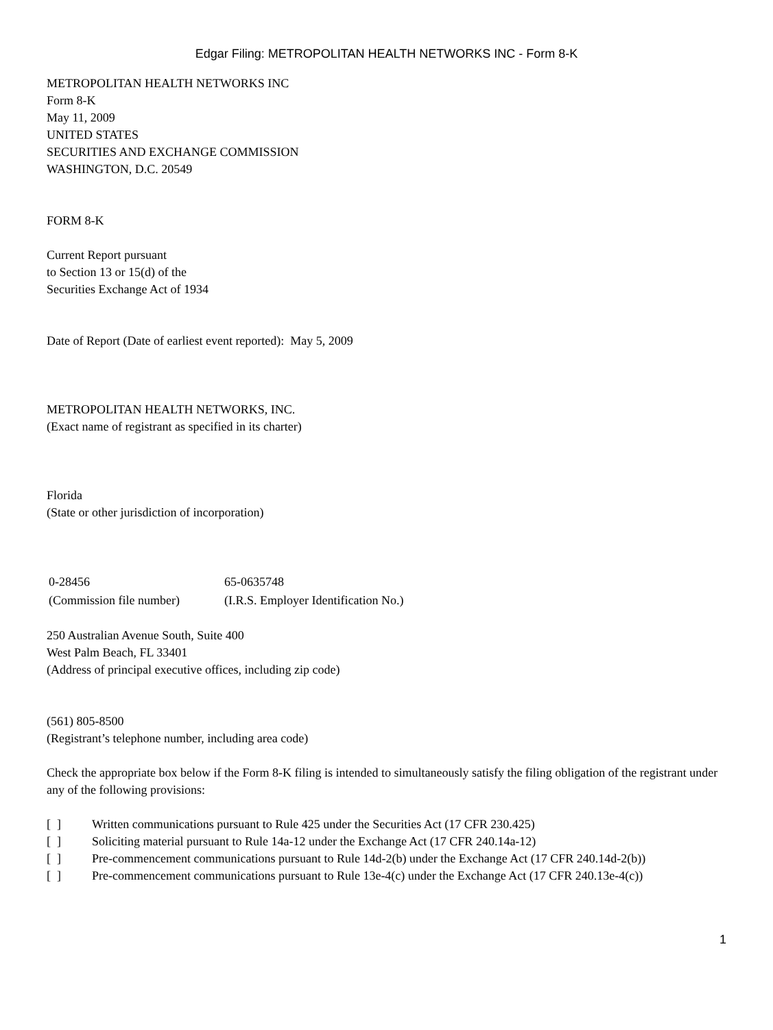Edgar Filing: METROPOLITAN HEALTH NETWORKS INC - Form 8-K
METROPOLITAN HEALTH NETWORKS INC
Form 8-K
May 11, 2009
UNITED STATES
SECURITIES AND EXCHANGE COMMISSION
WASHINGTON, D.C. 20549
FORM 8-K
Current Report pursuant
to Section 13 or 15(d) of the
Securities Exchange Act of 1934
Date of Report (Date of earliest event reported): May 5, 2009
METROPOLITAN HEALTH NETWORKS, INC.
(Exact name of registrant as specified in its charter)
Florida
(State or other jurisdiction of incorporation)
| 0-28456 | 65-0635748 |
| (Commission file number) | (I.R.S. Employer Identification No.) |
250 Australian Avenue South, Suite 400
West Palm Beach, FL 33401
(Address of principal executive offices, including zip code)
(561) 805-8500
(Registrant’s telephone number, including area code)
Check the appropriate box below if the Form 8-K filing is intended to simultaneously satisfy the filing obligation of the registrant under any of the following provisions:
[ ] Written communications pursuant to Rule 425 under the Securities Act (17 CFR 230.425)
[ ] Soliciting material pursuant to Rule 14a-12 under the Exchange Act (17 CFR 240.14a-12)
[ ] Pre-commencement communications pursuant to Rule 14d-2(b) under the Exchange Act (17 CFR 240.14d-2(b))
[ ] Pre-commencement communications pursuant to Rule 13e-4(c) under the Exchange Act (17 CFR 240.13e-4(c))
1